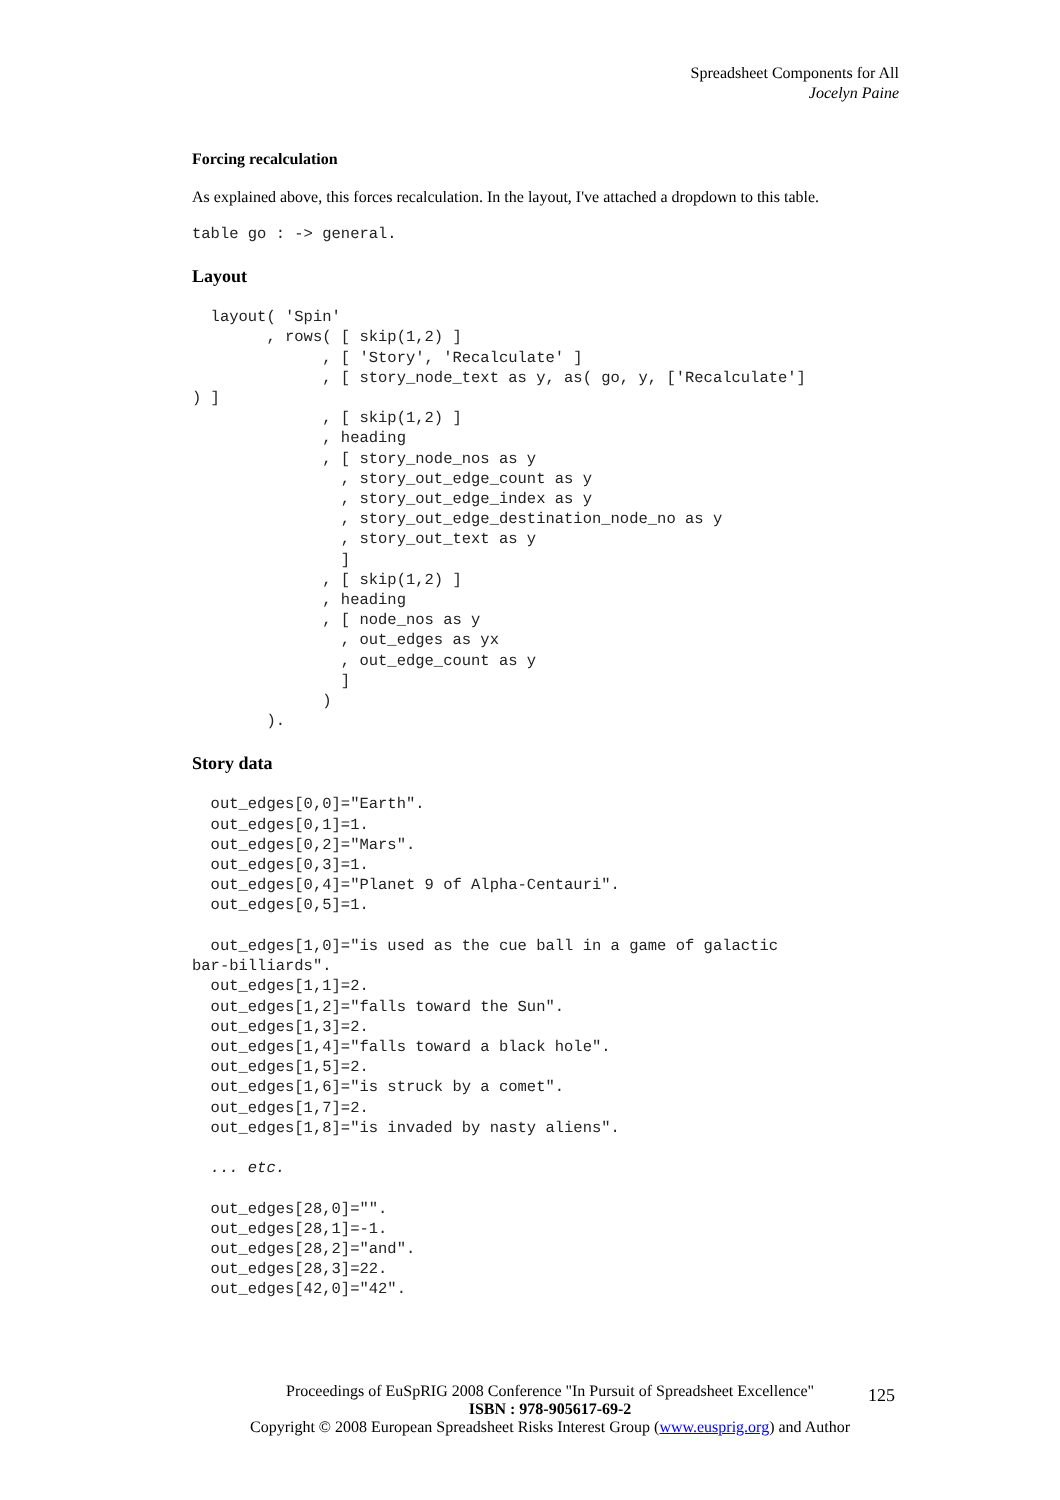Spreadsheet Components for All
Jocelyn Paine
Forcing recalculation
As explained above, this forces recalculation. In the layout, I've attached a dropdown to this table.
table go : -> general.
Layout
  layout( 'Spin'
        , rows( [ skip(1,2) ]
              , [ 'Story', 'Recalculate' ]
              , [ story_node_text as y, as( go, y, ['Recalculate']
) ]
              , [ skip(1,2) ]
              , heading
              , [ story_node_nos as y
                , story_out_edge_count as y
                , story_out_edge_index as y
                , story_out_edge_destination_node_no as y
                , story_out_text as y
                ]
              , [ skip(1,2) ]
              , heading
              , [ node_nos as y
                , out_edges as yx
                , out_edge_count as y
                ]
              )
        ).
Story data
  out_edges[0,0]="Earth".
  out_edges[0,1]=1.
  out_edges[0,2]="Mars".
  out_edges[0,3]=1.
  out_edges[0,4]="Planet 9 of Alpha-Centauri".
  out_edges[0,5]=1.

  out_edges[1,0]="is used as the cue ball in a game of galactic
bar-billiards".
  out_edges[1,1]=2.
  out_edges[1,2]="falls toward the Sun".
  out_edges[1,3]=2.
  out_edges[1,4]="falls toward a black hole".
  out_edges[1,5]=2.
  out_edges[1,6]="is struck by a comet".
  out_edges[1,7]=2.
  out_edges[1,8]="is invaded by nasty aliens".

  ... etc.

  out_edges[28,0]="".
  out_edges[28,1]=-1.
  out_edges[28,2]="and".
  out_edges[28,3]=22.
  out_edges[42,0]="42".
Proceedings of EuSpRIG 2008 Conference "In Pursuit of Spreadsheet Excellence"
ISBN : 978-905617-69-2
Copyright © 2008 European Spreadsheet Risks Interest Group (www.eusprig.org) and Author
125